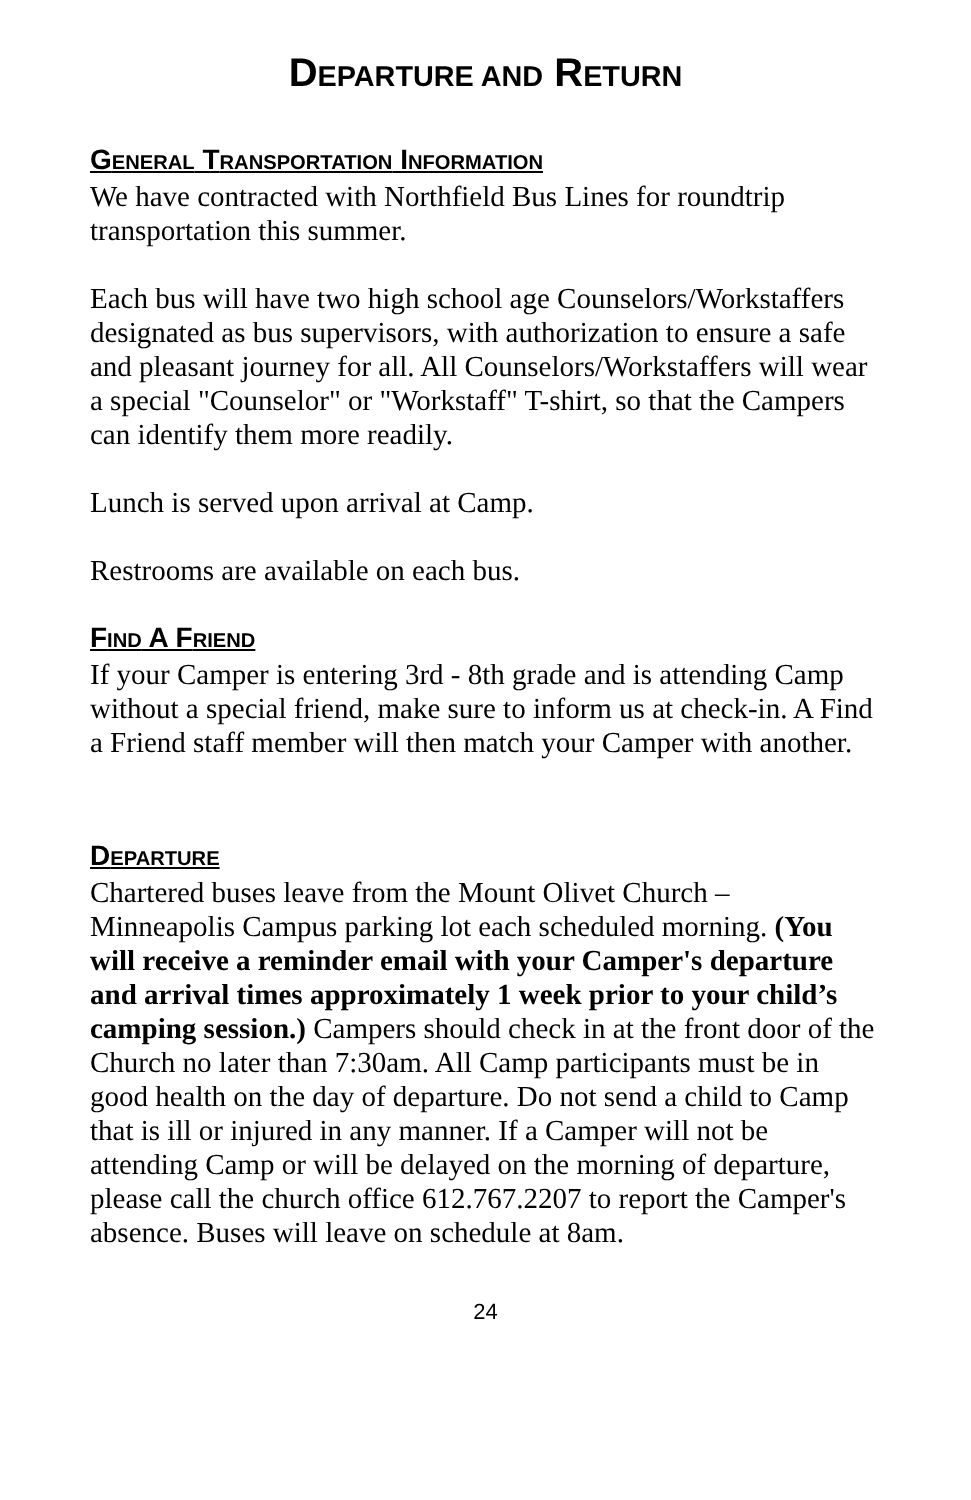DEPARTURE AND RETURN
GENERAL TRANSPORTATION INFORMATION
We have contracted with Northfield Bus Lines for roundtrip transportation this summer.
Each bus will have two high school age Counselors/Workstaffers designated as bus supervisors, with authorization to ensure a safe and pleasant journey for all. All Counselors/Workstaffers will wear a special "Counselor" or "Workstaff" T-shirt, so that the Campers can identify them more readily.
Lunch is served upon arrival at Camp.
Restrooms are available on each bus.
FIND A FRIEND
If your Camper is entering 3rd - 8th grade and is attending Camp without a special friend, make sure to inform us at check-in. A Find a Friend staff member will then match your Camper with another.
DEPARTURE
Chartered buses leave from the Mount Olivet Church – Minneapolis Campus parking lot each scheduled morning. (You will receive a reminder email with your Camper's departure and arrival times approximately 1 week prior to your child’s camping session.) Campers should check in at the front door of the Church no later than 7:30am. All Camp participants must be in good health on the day of departure. Do not send a child to Camp that is ill or injured in any manner. If a Camper will not be attending Camp or will be delayed on the morning of departure, please call the church office 612.767.2207 to report the Camper's absence. Buses will leave on schedule at 8am.
24